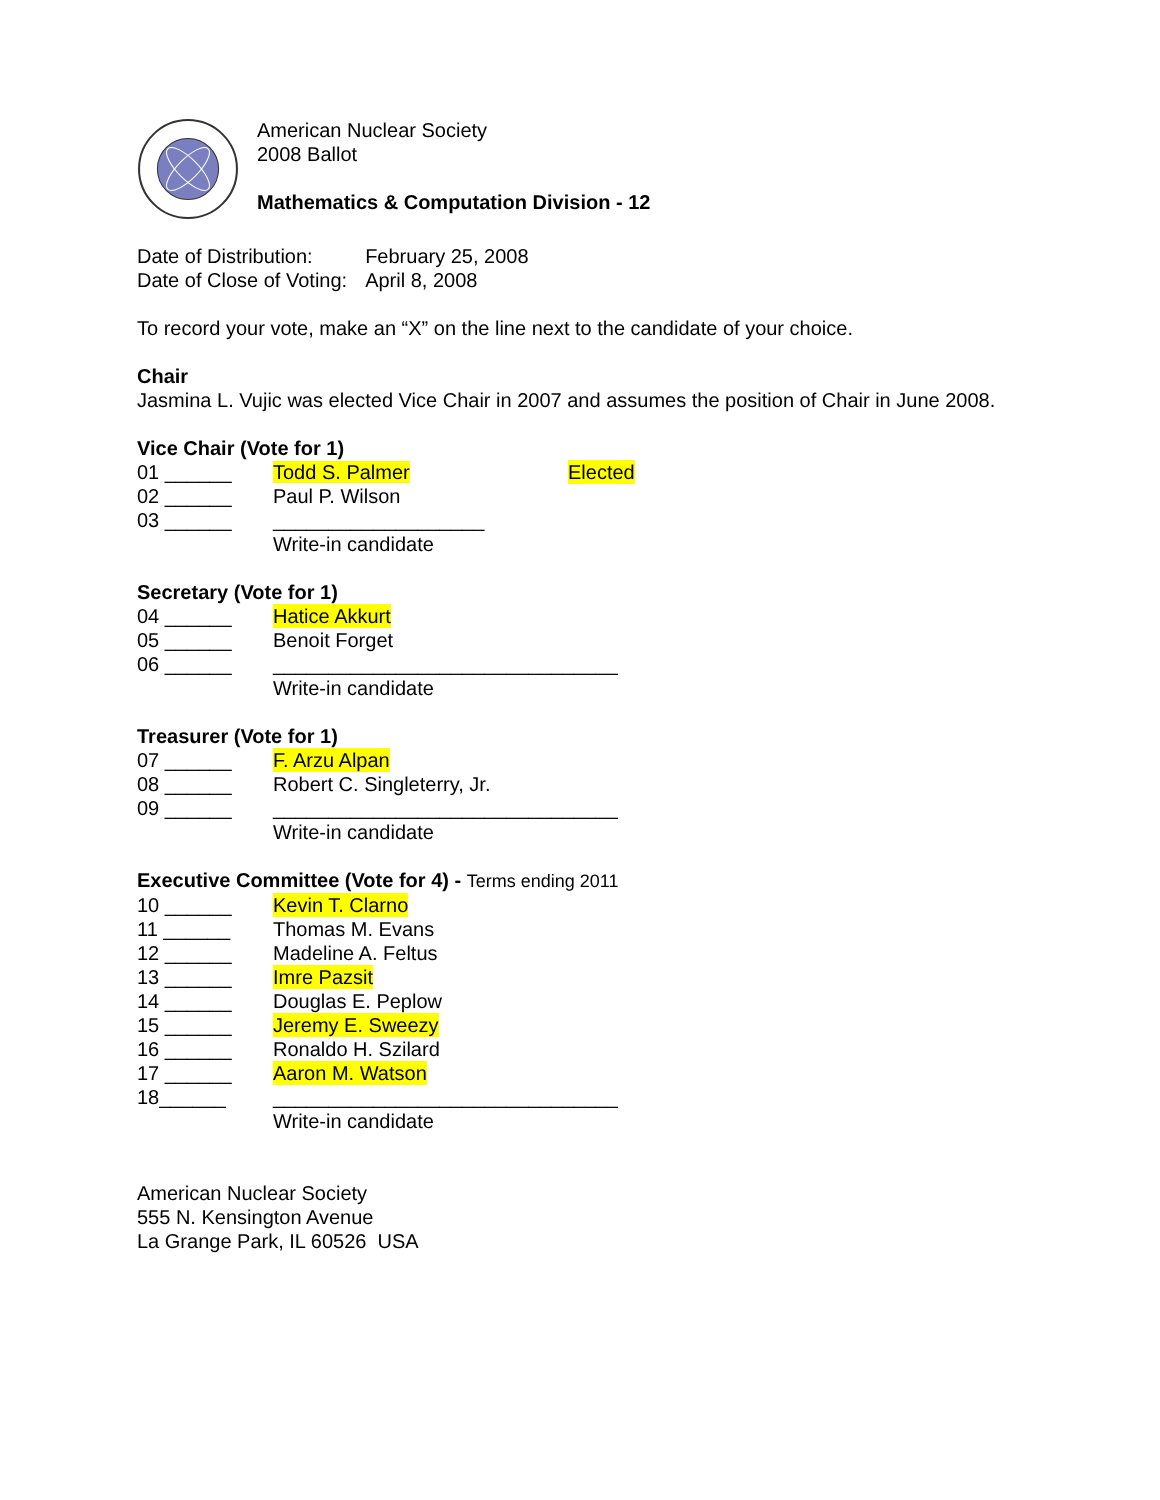American Nuclear Society
2008 Ballot
Mathematics & Computation Division - 12
| Date of Distribution: | February 25, 2008 |
| Date of Close of Voting: | April 8, 2008 |
To record your vote, make an “X” on the line next to the candidate of your choice.
Chair
Jasmina L. Vujic was elected Vice Chair in 2007 and assumes the position of Chair in June 2008.
Vice Chair (Vote for 1)
01 ______ Todd S. Palmer Elected
02 ______ Paul P. Wilson
03 ______ ___________________
Write-in candidate
Secretary (Vote for 1)
04 ______ Hatice Akkurt
05 ______ Benoit Forget
06 ______ _______________________________
Write-in candidate
Treasurer (Vote for 1)
07 ______ F. Arzu Alpan
08 ______ Robert C. Singleterry, Jr.
09 ______ _______________________________
Write-in candidate
Executive Committee (Vote for 4) - Terms ending 2011
10 ______ Kevin T. Clarno
11 ______ Thomas M. Evans
12 ______ Madeline A. Feltus
13 ______ Imre Pazsit
14 ______ Douglas E. Peplow
15 ______ Jeremy E. Sweezy
16 ______ Ronaldo H. Szilard
17 ______ Aaron M. Watson
18______ _______________________________
Write-in candidate
American Nuclear Society
555 N. Kensington Avenue
La Grange Park, IL 60526 USA